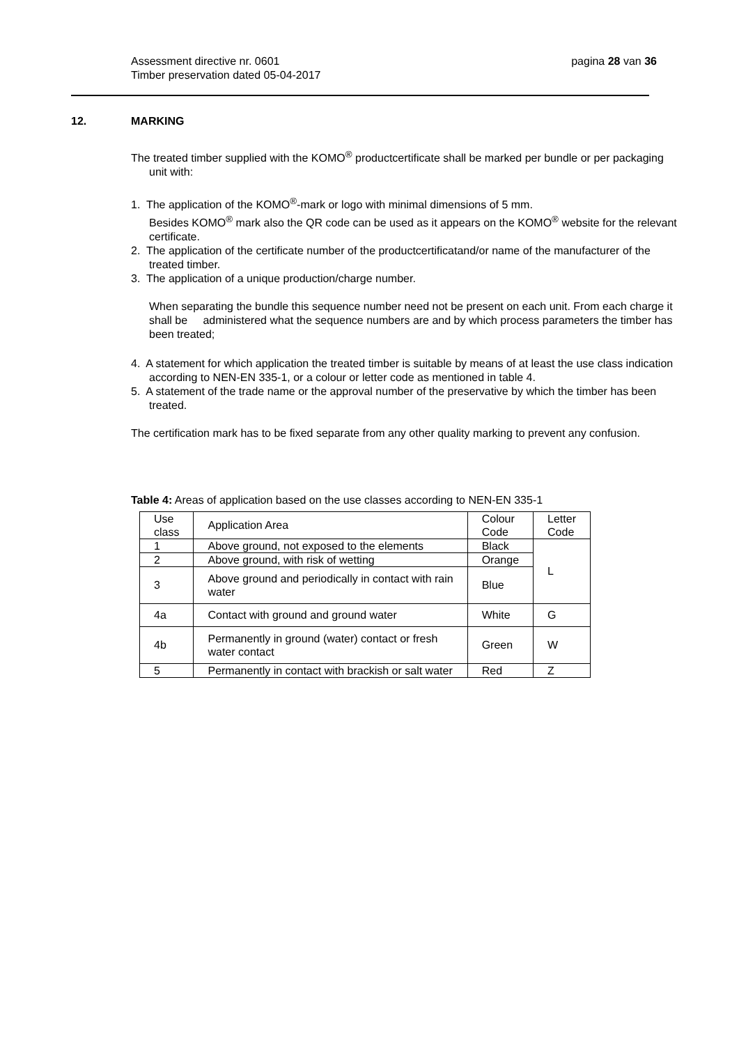pagina 28 van 36 Assessment directive nr. 0601
Timber preservation dated 05-04-2017
12. MARKING
The treated timber supplied with the KOMO<sup>®</sup> productcertificate shall be marked per bundle or per packaging unit with:
1. The application of the KOMO<sup>®</sup>-mark or logo with minimal dimensions of 5 mm.
Besides KOMO<sup>®</sup> mark also the QR code can be used as it appears on the KOMO<sup>®</sup> website for the relevant certificate.
2. The application of the certificate number of the productcertificatand/or name of the manufacturer of the treated timber.
3. The application of a unique production/charge number.
When separating the bundle this sequence number need not be present on each unit. From each charge it shall be administered what the sequence numbers are and by which process parameters the timber has been treated;
4. A statement for which application the treated timber is suitable by means of at least the use class indication according to NEN-EN 335-1, or a colour or letter code as mentioned in table 4.
5. A statement of the trade name or the approval number of the preservative by which the timber has been treated.
The certification mark has to be fixed separate from any other quality marking to prevent any confusion.
Table 4: Areas of application based on the use classes according to NEN-EN 335-1
| Use class | Application Area | Colour Code | Letter Code |
| 1 | Above ground, not exposed to the elements | Black | L |
| 2 | Above ground, with risk of wetting | Orange | |
| 3 | Above ground and periodically in contact with rain water | Blue | |
| 4a | Contact with ground and ground water | White | G |
| 4b | Permanently in ground (water) contact or fresh water contact | Green | W |
| 5 | Permanently in contact with brackish or salt water | Red | Z |